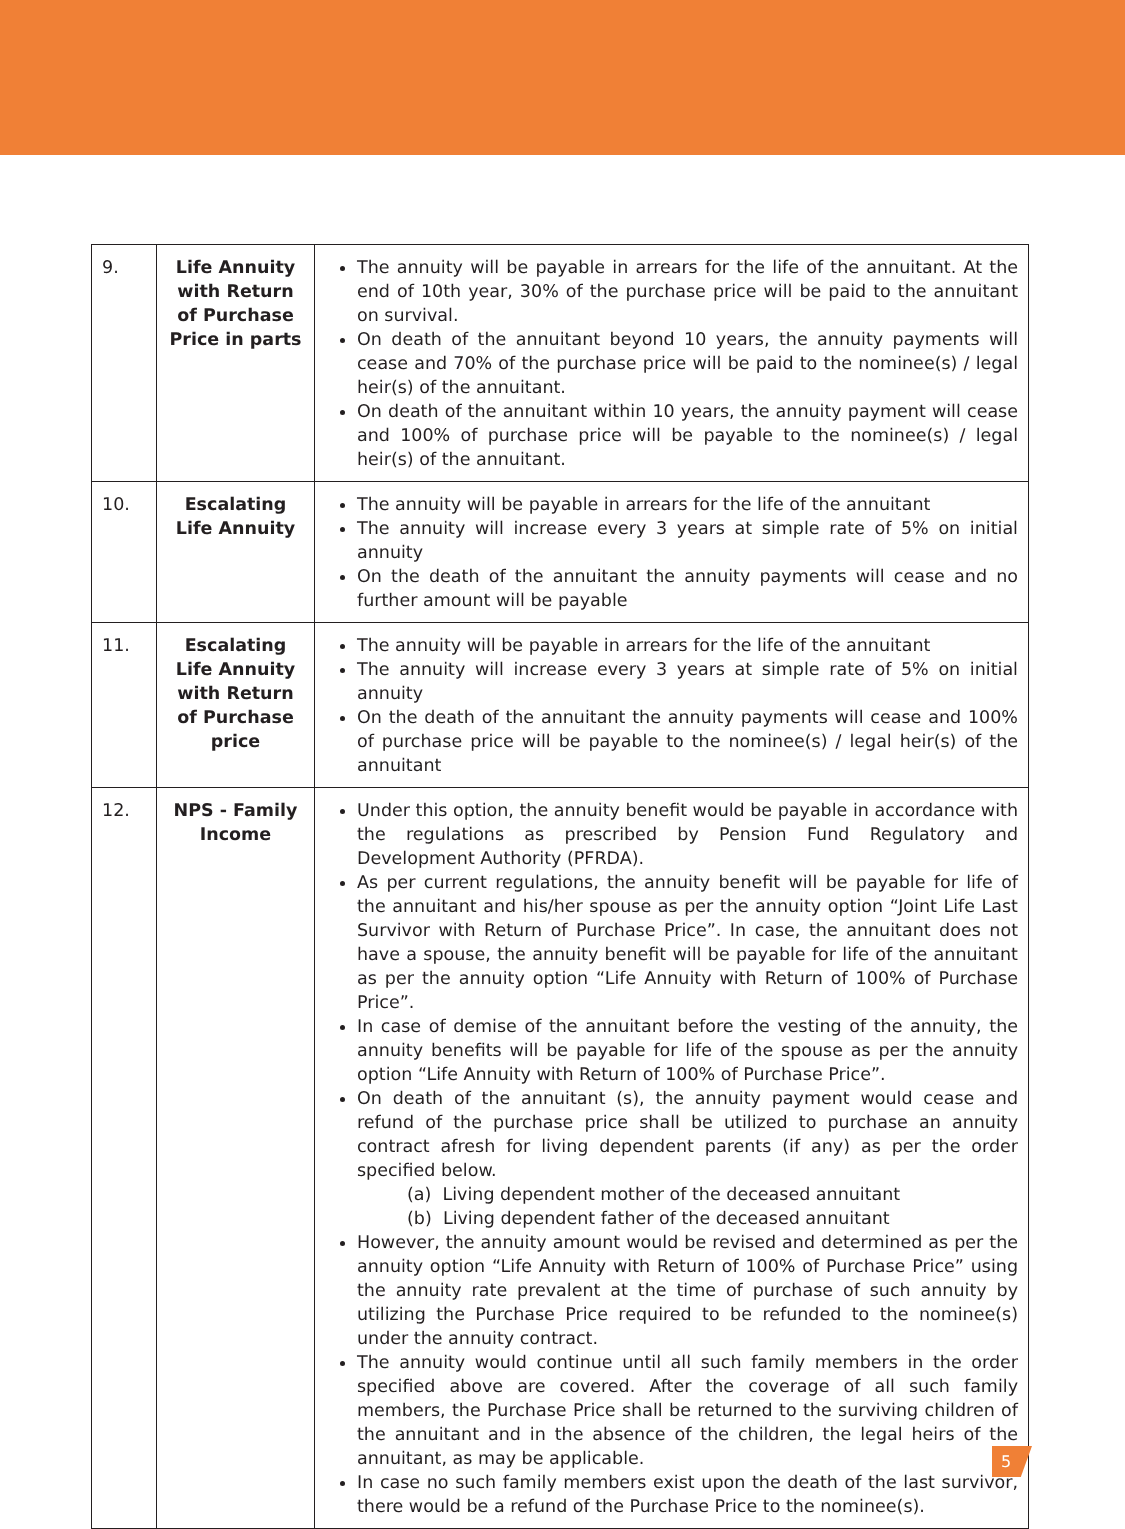| 9. | Life Annuity with Return of Purchase Price in parts | The annuity will be payable in arrears for the life of the annuitant. At the end of 10th year, 30% of the purchase price will be paid to the annuitant on survival. On death of the annuitant beyond 10 years, the annuity payments will cease and 70% of the purchase price will be paid to the nominee(s) / legal heir(s) of the annuitant. On death of the annuitant within 10 years, the annuity payment will cease and 100% of purchase price will be payable to the nominee(s) / legal heir(s) of the annuitant. |
| 10. | Escalating Life Annuity | The annuity will be payable in arrears for the life of the annuitant The annuity will increase every 3 years at simple rate of 5% on initial annuity On the death of the annuitant the annuity payments will cease and no further amount will be payable |
| 11. | Escalating Life Annuity with Return of Purchase price | The annuity will be payable in arrears for the life of the annuitant The annuity will increase every 3 years at simple rate of 5% on initial annuity On the death of the annuitant the annuity payments will cease and 100% of purchase price will be payable to the nominee(s) / legal heir(s) of the annuitant |
| 12. | NPS - Family Income | Under this option, the annuity benefit would be payable in accordance with the regulations as prescribed by Pension Fund Regulatory and Development Authority (PFRDA). As per current regulations, the annuity benefit will be payable for life of the annuitant and his/her spouse as per the annuity option “Joint Life Last Survivor with Return of Purchase Price”. In case, the annuitant does not have a spouse, the annuity benefit will be payable for life of the annuitant as per the annuity option “Life Annuity with Return of 100% of Purchase Price”. In case of demise of the annuitant before the vesting of the annuity, the annuity benefits will be payable for life of the spouse as per the annuity option “Life Annuity with Return of 100% of Purchase Price”. On death of the annuitant (s), the annuity payment would cease and refund of the purchase price shall be utilized to purchase an annuity contract afresh for living dependent parents (if any) as per the order specified below. (a) Living dependent mother of the deceased annuitant (b) Living dependent father of the deceased annuitant However, the annuity amount would be revised and determined as per the annuity option “Life Annuity with Return of 100% of Purchase Price” using the annuity rate prevalent at the time of purchase of such annuity by utilizing the Purchase Price required to be refunded to the nominee(s) under the annuity contract. The annuity would continue until all such family members in the order specified above are covered. After the coverage of all such family members, the Purchase Price shall be returned to the surviving children of the annuitant and in the absence of the children, the legal heirs of the annuitant, as may be applicable. In case no such family members exist upon the death of the last survivor, there would be a refund of the Purchase Price to the nominee(s). |
5